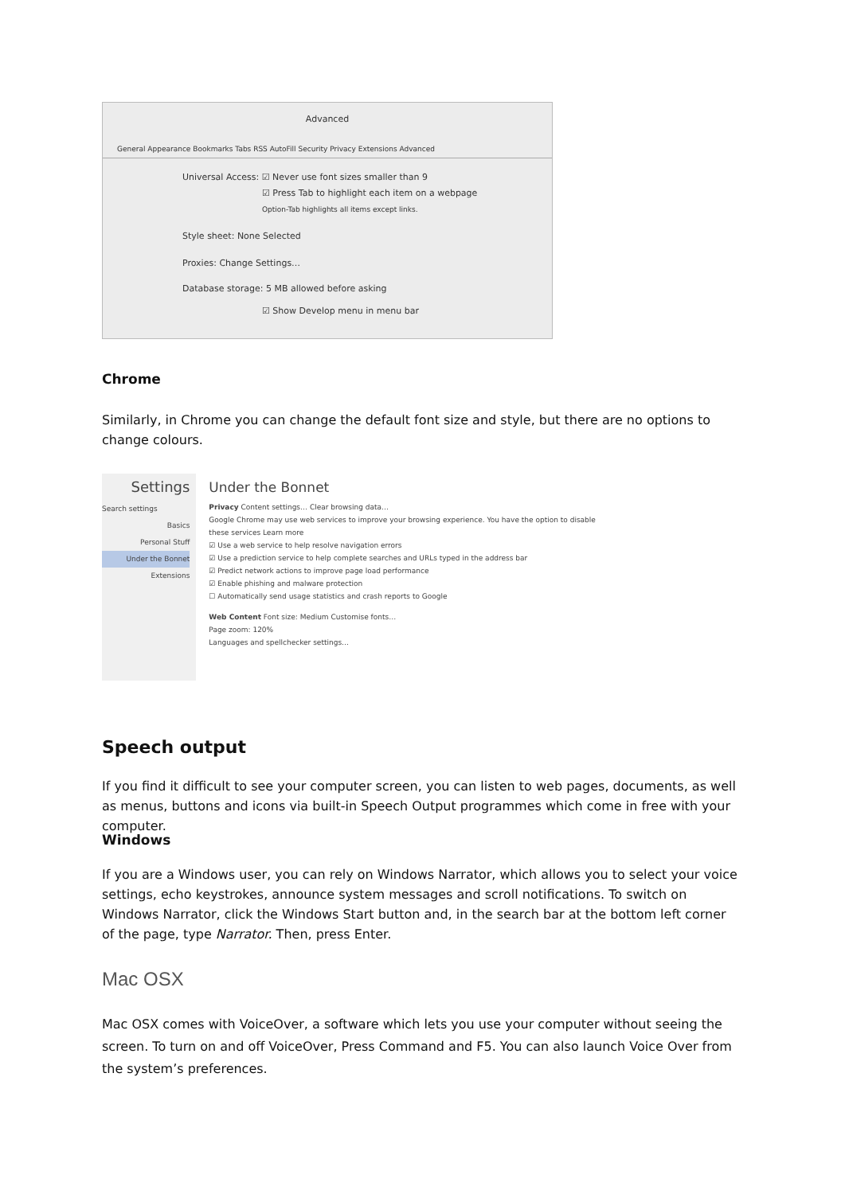Advanced
General Appearance Bookmarks Tabs RSS AutoFill Security Privacy Extensions Advanced
Universal Access: ☑ Never use font sizes smaller than 9
☑ Press Tab to highlight each item on a webpage
Option-Tab highlights all items except links.
Style sheet: None Selected
Proxies: Change Settings…
Database storage: 5 MB allowed before asking
☑ Show Develop menu in menu bar
Chrome
Similarly, in Chrome you can change the default font size and style, but there are no options to change colours.
Settings
Search settings
Basics
Personal Stuff
Under the Bonnet
Extensions
Under the Bonnet
Privacy Content settings… Clear browsing data…
Google Chrome may use web services to improve your browsing experience. You have the option to disable these services Learn more
☑ Use a web service to help resolve navigation errors
☑ Use a prediction service to help complete searches and URLs typed in the address bar
☑ Predict network actions to improve page load performance
☑ Enable phishing and malware protection
☐ Automatically send usage statistics and crash reports to Google
Web Content Font size: Medium Customise fonts…
Page zoom: 120%
Languages and spellchecker settings…
Speech output
If you find it difficult to see your computer screen, you can listen to web pages, documents, as well as menus, buttons and icons via built-in Speech Output programmes which come in free with your computer.
Windows
If you are a Windows user, you can rely on Windows Narrator, which allows you to select your voice settings, echo keystrokes, announce system messages and scroll notifications. To switch on Windows Narrator, click the Windows Start button and, in the search bar at the bottom left corner of the page, type Narrator. Then, press Enter.
Mac OSX
Mac OSX comes with VoiceOver, a software which lets you use your computer without seeing the screen. To turn on and off VoiceOver, Press Command and F5. You can also launch Voice Over from the system’s preferences.